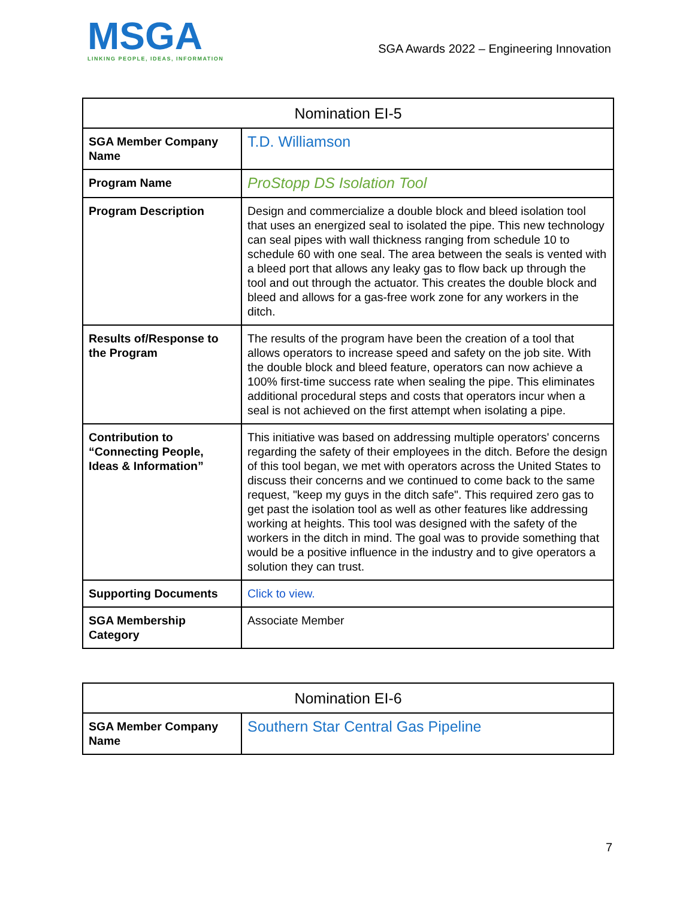MSGA
LINKING PEOPLE, IDEAS, INFORMATION
SGA Awards 2022 – Engineering Innovation
| Nomination EI-5 | |
| --- | --- |
| SGA Member Company Name | T.D. Williamson |
| Program Name | ProStopp DS Isolation Tool |
| Program Description | Design and commercialize a double block and bleed isolation tool that uses an energized seal to isolated the pipe. This new technology can seal pipes with wall thickness ranging from schedule 10 to schedule 60 with one seal. The area between the seals is vented with a bleed port that allows any leaky gas to flow back up through the tool and out through the actuator. This creates the double block and bleed and allows for a gas-free work zone for any workers in the ditch. |
| Results of/Response to the Program | The results of the program have been the creation of a tool that allows operators to increase speed and safety on the job site. With the double block and bleed feature, operators can now achieve a 100% first-time success rate when sealing the pipe. This eliminates additional procedural steps and costs that operators incur when a seal is not achieved on the first attempt when isolating a pipe. |
| Contribution to “Connecting People, Ideas & Information” | This initiative was based on addressing multiple operators' concerns regarding the safety of their employees in the ditch. Before the design of this tool began, we met with operators across the United States to discuss their concerns and we continued to come back to the same request, "keep my guys in the ditch safe". This required zero gas to get past the isolation tool as well as other features like addressing working at heights. This tool was designed with the safety of the workers in the ditch in mind. The goal was to provide something that would be a positive influence in the industry and to give operators a solution they can trust. |
| Supporting Documents | Click to view. |
| SGA Membership Category | Associate Member |
| Nomination EI-6 | |
| --- | --- |
| SGA Member Company Name | Southern Star Central Gas Pipeline |
7